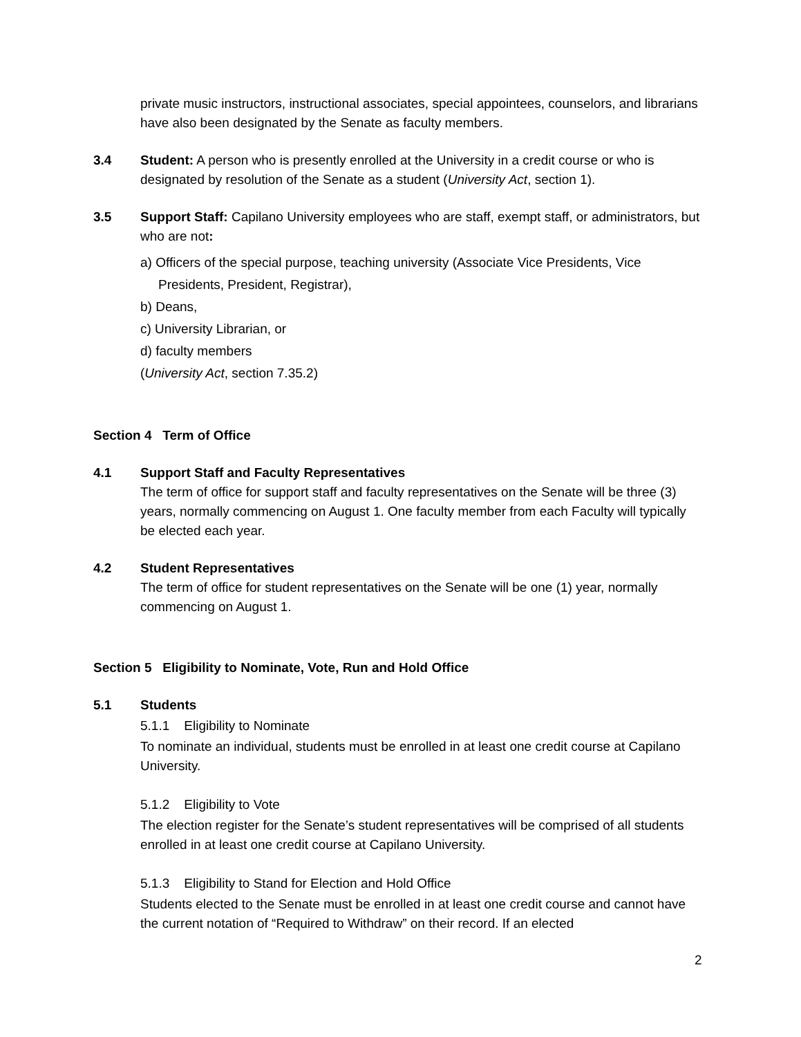private music instructors, instructional associates, special appointees, counselors, and librarians have also been designated by the Senate as faculty members.
3.4 Student: A person who is presently enrolled at the University in a credit course or who is designated by resolution of the Senate as a student (University Act, section 1).
3.5 Support Staff: Capilano University employees who are staff, exempt staff, or administrators, but who are not:
a) Officers of the special purpose, teaching university (Associate Vice Presidents, Vice Presidents, President, Registrar),
b) Deans,
c) University Librarian, or
d) faculty members
(University Act, section 7.35.2)
Section 4 Term of Office
4.1 Support Staff and Faculty Representatives
The term of office for support staff and faculty representatives on the Senate will be three (3) years, normally commencing on August 1. One faculty member from each Faculty will typically be elected each year.
4.2 Student Representatives
The term of office for student representatives on the Senate will be one (1) year, normally commencing on August 1.
Section 5 Eligibility to Nominate, Vote, Run and Hold Office
5.1 Students
5.1.1 Eligibility to Nominate
To nominate an individual, students must be enrolled in at least one credit course at Capilano University.
5.1.2 Eligibility to Vote
The election register for the Senate’s student representatives will be comprised of all students enrolled in at least one credit course at Capilano University.
5.1.3 Eligibility to Stand for Election and Hold Office
Students elected to the Senate must be enrolled in at least one credit course and cannot have the current notation of “Required to Withdraw” on their record. If an elected
2